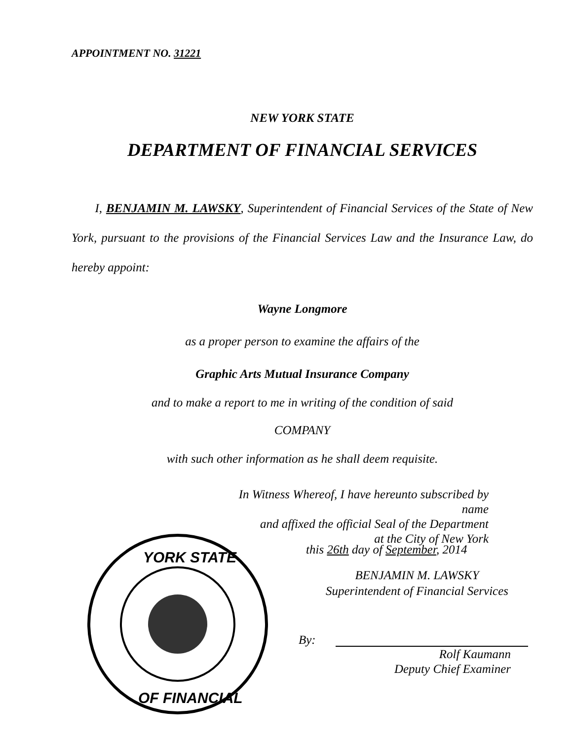APPOINTMENT NO. 31221
NEW YORK STATE
DEPARTMENT OF FINANCIAL SERVICES
I, BENJAMIN M. LAWSKY, Superintendent of Financial Services of the State of New York, pursuant to the provisions of the Financial Services Law and the Insurance Law, do hereby appoint:
Wayne Longmore
as a proper person to examine the affairs of the
Graphic Arts Mutual Insurance Company
and to make a report to me in writing of the condition of said
COMPANY
with such other information as he shall deem requisite.
In Witness Whereof, I have hereunto subscribed by name
and affixed the official Seal of the Department
at the City of New York
this 26th day of September, 2014
BENJAMIN M. LAWSKY
Superintendent of Financial Services
By:
Rolf Kaumann
Deputy Chief Examiner
YORK STATE
OF FINANCIAL